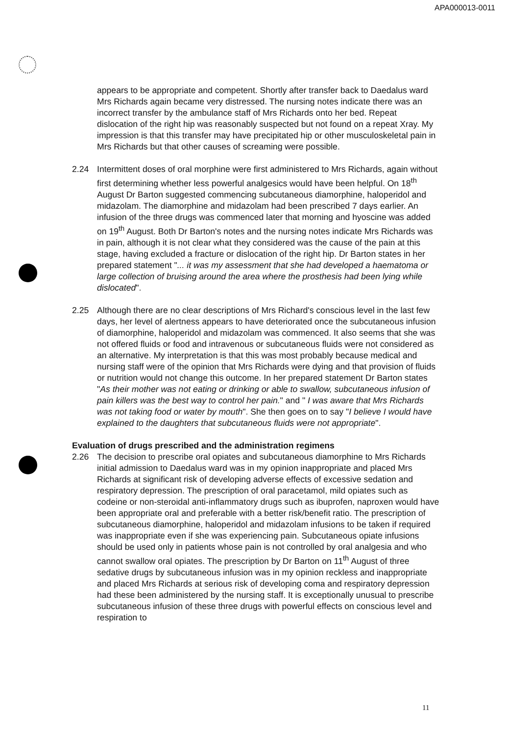APA000013-0011
appears to be appropriate and competent. Shortly after transfer back to Daedalus ward Mrs Richards again became very distressed. The nursing notes indicate there was an incorrect transfer by the ambulance staff of Mrs Richards onto her bed. Repeat dislocation of the right hip was reasonably suspected but not found on a repeat Xray. My impression is that this transfer may have precipitated hip or other musculoskeletal pain in Mrs Richards but that other causes of screaming were possible.
2.24 Intermittent doses of oral morphine were first administered to Mrs Richards, again without first determining whether less powerful analgesics would have been helpful. On 18<sup>th</sup> August Dr Barton suggested commencing subcutaneous diamorphine, haloperidol and midazolam. The diamorphine and midazolam had been prescribed 7 days earlier. An infusion of the three drugs was commenced later that morning and hyoscine was added on 19<sup>th</sup> August. Both Dr Barton's notes and the nursing notes indicate Mrs Richards was in pain, although it is not clear what they considered was the cause of the pain at this stage, having excluded a fracture or dislocation of the right hip. Dr Barton states in her prepared statement "... it was my assessment that she had developed a haematoma or large collection of bruising around the area where the prosthesis had been lying while dislocated".
2.25 Although there are no clear descriptions of Mrs Richard's conscious level in the last few days, her level of alertness appears to have deteriorated once the subcutaneous infusion of diamorphine, haloperidol and midazolam was commenced. It also seems that she was not offered fluids or food and intravenous or subcutaneous fluids were not considered as an alternative. My interpretation is that this was most probably because medical and nursing staff were of the opinion that Mrs Richards were dying and that provision of fluids or nutrition would not change this outcome. In her prepared statement Dr Barton states "As their mother was not eating or drinking or able to swallow, subcutaneous infusion of pain killers was the best way to control her pain." and " I was aware that Mrs Richards was not taking food or water by mouth". She then goes on to say "I believe I would have explained to the daughters that subcutaneous fluids were not appropriate".
Evaluation of drugs prescribed and the administration regimens
2.26 The decision to prescribe oral opiates and subcutaneous diamorphine to Mrs Richards initial admission to Daedalus ward was in my opinion inappropriate and placed Mrs Richards at significant risk of developing adverse effects of excessive sedation and respiratory depression. The prescription of oral paracetamol, mild opiates such as codeine or non-steroidal anti-inflammatory drugs such as ibuprofen, naproxen would have been appropriate oral and preferable with a better risk/benefit ratio. The prescription of subcutaneous diamorphine, haloperidol and midazolam infusions to be taken if required was inappropriate even if she was experiencing pain. Subcutaneous opiate infusions should be used only in patients whose pain is not controlled by oral analgesia and who cannot swallow oral opiates. The prescription by Dr Barton on 11<sup>th</sup> August of three sedative drugs by subcutaneous infusion was in my opinion reckless and inappropriate and placed Mrs Richards at serious risk of developing coma and respiratory depression had these been administered by the nursing staff. It is exceptionally unusual to prescribe subcutaneous infusion of these three drugs with powerful effects on conscious level and respiration to
11